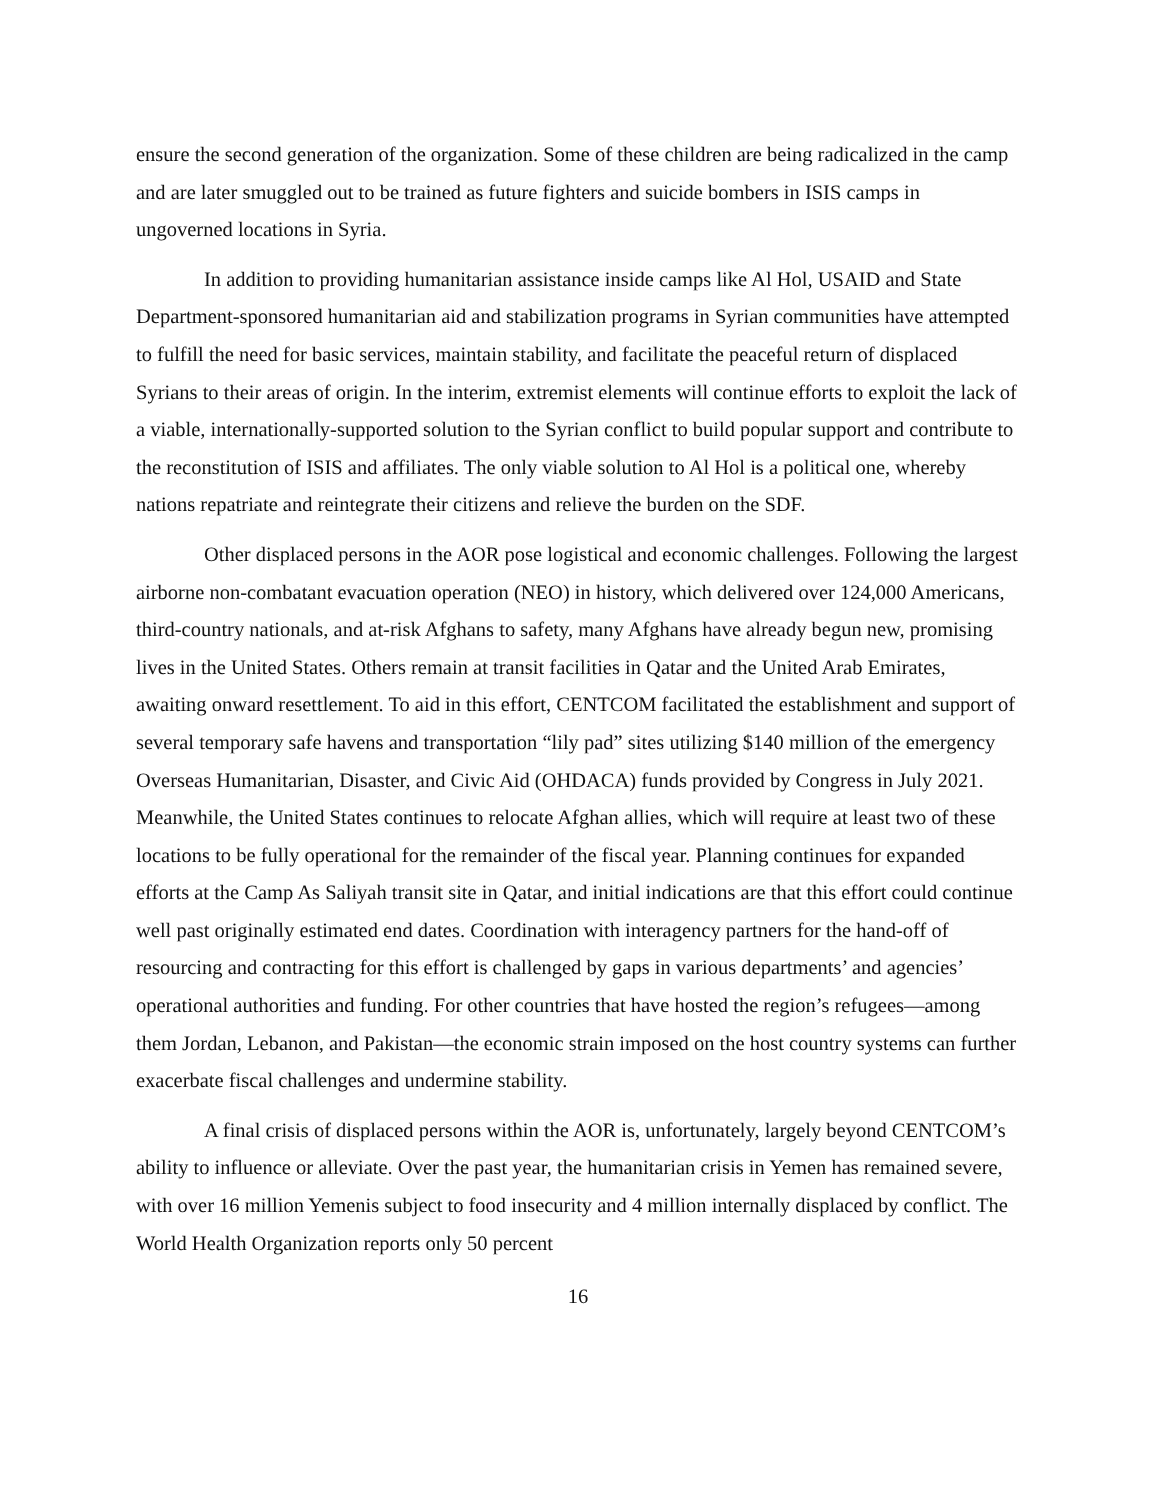ensure the second generation of the organization. Some of these children are being radicalized in the camp and are later smuggled out to be trained as future fighters and suicide bombers in ISIS camps in ungoverned locations in Syria.
In addition to providing humanitarian assistance inside camps like Al Hol, USAID and State Department-sponsored humanitarian aid and stabilization programs in Syrian communities have attempted to fulfill the need for basic services, maintain stability, and facilitate the peaceful return of displaced Syrians to their areas of origin. In the interim, extremist elements will continue efforts to exploit the lack of a viable, internationally-supported solution to the Syrian conflict to build popular support and contribute to the reconstitution of ISIS and affiliates. The only viable solution to Al Hol is a political one, whereby nations repatriate and reintegrate their citizens and relieve the burden on the SDF.
Other displaced persons in the AOR pose logistical and economic challenges. Following the largest airborne non-combatant evacuation operation (NEO) in history, which delivered over 124,000 Americans, third-country nationals, and at-risk Afghans to safety, many Afghans have already begun new, promising lives in the United States. Others remain at transit facilities in Qatar and the United Arab Emirates, awaiting onward resettlement. To aid in this effort, CENTCOM facilitated the establishment and support of several temporary safe havens and transportation “lily pad” sites utilizing $140 million of the emergency Overseas Humanitarian, Disaster, and Civic Aid (OHDACA) funds provided by Congress in July 2021. Meanwhile, the United States continues to relocate Afghan allies, which will require at least two of these locations to be fully operational for the remainder of the fiscal year. Planning continues for expanded efforts at the Camp As Saliyah transit site in Qatar, and initial indications are that this effort could continue well past originally estimated end dates. Coordination with interagency partners for the hand-off of resourcing and contracting for this effort is challenged by gaps in various departments’ and agencies’ operational authorities and funding. For other countries that have hosted the region’s refugees—among them Jordan, Lebanon, and Pakistan—the economic strain imposed on the host country systems can further exacerbate fiscal challenges and undermine stability.
A final crisis of displaced persons within the AOR is, unfortunately, largely beyond CENTCOM’s ability to influence or alleviate. Over the past year, the humanitarian crisis in Yemen has remained severe, with over 16 million Yemenis subject to food insecurity and 4 million internally displaced by conflict. The World Health Organization reports only 50 percent
16